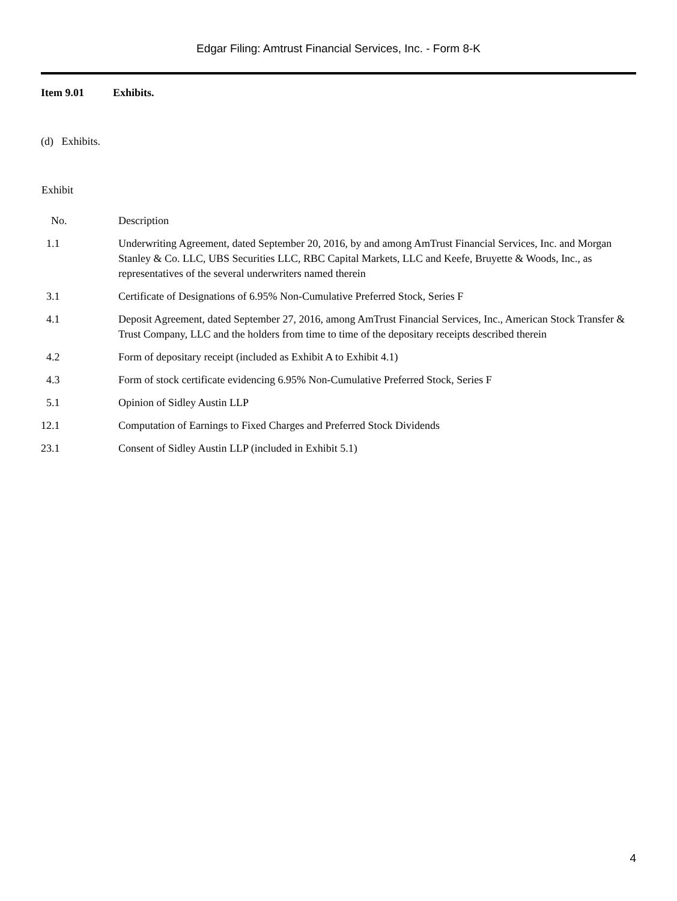Edgar Filing: Amtrust Financial Services, Inc. - Form 8-K
Item 9.01 Exhibits.
(d) Exhibits.
Exhibit
| No. | Description |
| --- | --- |
| 1.1 | Underwriting Agreement, dated September 20, 2016, by and among AmTrust Financial Services, Inc. and Morgan Stanley & Co. LLC, UBS Securities LLC, RBC Capital Markets, LLC and Keefe, Bruyette & Woods, Inc., as representatives of the several underwriters named therein |
| 3.1 | Certificate of Designations of 6.95% Non-Cumulative Preferred Stock, Series F |
| 4.1 | Deposit Agreement, dated September 27, 2016, among AmTrust Financial Services, Inc., American Stock Transfer & Trust Company, LLC and the holders from time to time of the depositary receipts described therein |
| 4.2 | Form of depositary receipt (included as Exhibit A to Exhibit 4.1) |
| 4.3 | Form of stock certificate evidencing 6.95% Non-Cumulative Preferred Stock, Series F |
| 5.1 | Opinion of Sidley Austin LLP |
| 12.1 | Computation of Earnings to Fixed Charges and Preferred Stock Dividends |
| 23.1 | Consent of Sidley Austin LLP (included in Exhibit 5.1) |
4